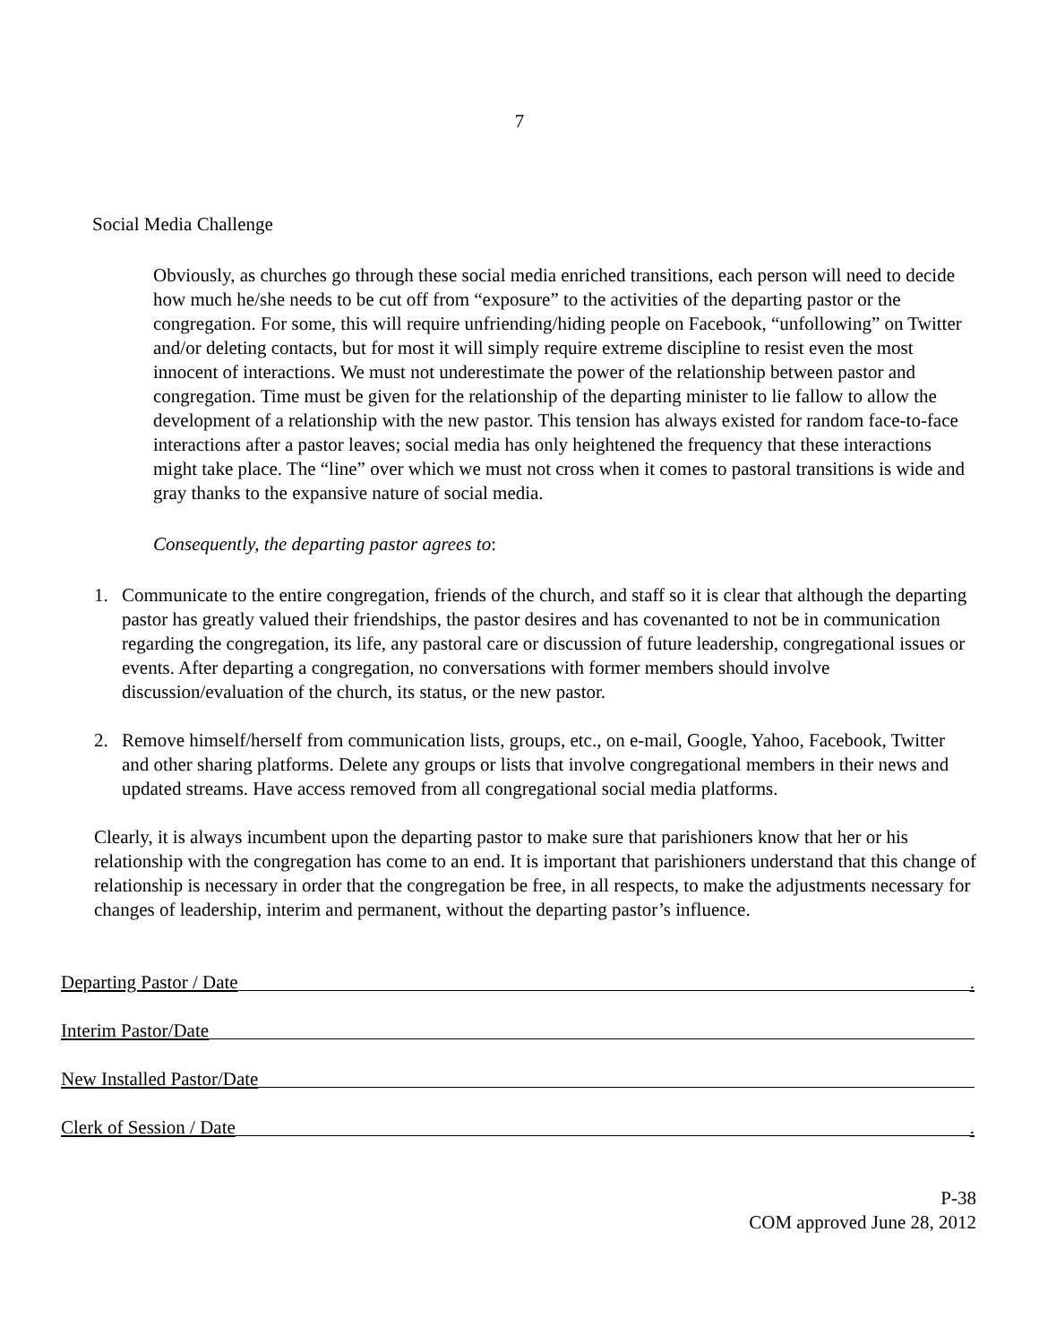7
Social Media Challenge
Obviously, as churches go through these social media enriched transitions, each person will need to decide how much he/she needs to be cut off from “exposure” to the activities of the departing pastor or the congregation. For some, this will require unfriending/hiding people on Facebook, “unfollowing” on Twitter and/or deleting contacts, but for most it will simply require extreme discipline to resist even the most innocent of interactions. We must not underestimate the power of the relationship between pastor and congregation. Time must be given for the relationship of the departing minister to lie fallow to allow the development of a relationship with the new pastor. This tension has always existed for random face-to-face interactions after a pastor leaves; social media has only heightened the frequency that these interactions might take place. The “line” over which we must not cross when it comes to pastoral transitions is wide and gray thanks to the expansive nature of social media.
Consequently, the departing pastor agrees to:
1. Communicate to the entire congregation, friends of the church, and staff so it is clear that although the departing pastor has greatly valued their friendships, the pastor desires and has covenanted to not be in communication regarding the congregation, its life, any pastoral care or discussion of future leadership, congregational issues or events. After departing a congregation, no conversations with former members should involve discussion/evaluation of the church, its status, or the new pastor.
2. Remove himself/herself from communication lists, groups, etc., on e-mail, Google, Yahoo, Facebook, Twitter and other sharing platforms. Delete any groups or lists that involve congregational members in their news and updated streams. Have access removed from all congregational social media platforms.
Clearly, it is always incumbent upon the departing pastor to make sure that parishioners know that her or his relationship with the congregation has come to an end. It is important that parishioners understand that this change of relationship is necessary in order that the congregation be free, in all respects, to make the adjustments necessary for changes of leadership, interim and permanent, without the departing pastor’s influence.
Departing Pastor / Date .
Interim Pastor/Date
New Installed Pastor/Date
Clerk of Session / Date .
P-38
COM approved June 28, 2012